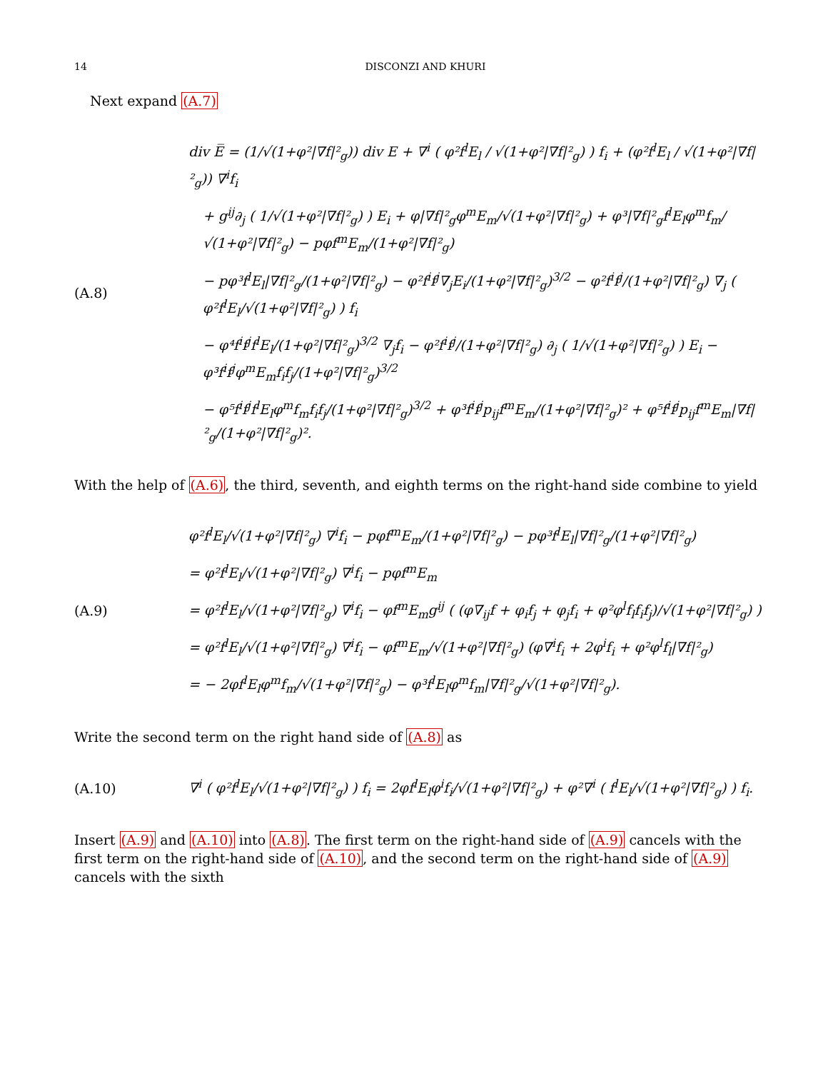14 DISCONZI AND KHURI
Next expand (A.7)
(A.8)
div E̅ = (1/√(1+φ²|∇f|²<sub>g</sub>)) div E + ∇<sup>i</sup> ( φ²f<sup>l</sup>E<sub>l</sub> / √(1+φ²|∇f|²<sub>g</sub>) ) f<sub>i</sub> + (φ²f<sup>l</sup>E<sub>l</sub> / √(1+φ²|∇f|²<sub>g</sub>)) ∇<sup>i</sup>f<sub>i</sub>
+ g<sup>ij</sup>∂<sub>j</sub> ( 1/√(1+φ²|∇f|²<sub>g</sub>) ) E<sub>i</sub> + φ|∇f|²<sub>g</sub>φ<sup>m</sup>E<sub>m</sub>/√(1+φ²|∇f|²<sub>g</sub>) + φ³|∇f|²<sub>g</sub>f<sup>l</sup>E<sub>l</sub>φ<sup>m</sup>f<sub>m</sub>/√(1+φ²|∇f|²<sub>g</sub>) − pφf<sup>m</sup>E<sub>m</sub>/(1+φ²|∇f|²<sub>g</sub>)
− pφ³f<sup>l</sup>E<sub>l</sub>|∇f|²<sub>g</sub>/(1+φ²|∇f|²<sub>g</sub>) − φ²f<sup>i</sup>f<sup>j</sup>∇<sub>j</sub>E<sub>i</sub>/(1+φ²|∇f|²<sub>g</sub>)<sup>3/2</sup> − φ²f<sup>i</sup>f<sup>j</sup>/(1+φ²|∇f|²<sub>g</sub>) ∇<sub>j</sub> ( φ²f<sup>l</sup>E<sub>l</sub>/√(1+φ²|∇f|²<sub>g</sub>) ) f<sub>i</sub>
− φ⁴f<sup>i</sup>f<sup>j</sup>f<sup>l</sup>E<sub>l</sub>/(1+φ²|∇f|²<sub>g</sub>)<sup>3/2</sup> ∇<sub>j</sub>f<sub>i</sub> − φ²f<sup>i</sup>f<sup>j</sup>/(1+φ²|∇f|²<sub>g</sub>) ∂<sub>j</sub> ( 1/√(1+φ²|∇f|²<sub>g</sub>) ) E<sub>i</sub> − φ³f<sup>i</sup>f<sup>j</sup>φ<sup>m</sup>E<sub>m</sub>f<sub>i</sub>f<sub>j</sub>/(1+φ²|∇f|²<sub>g</sub>)<sup>3/2</sup>
− φ⁵f<sup>i</sup>f<sup>j</sup>f<sup>l</sup>E<sub>l</sub>φ<sup>m</sup>f<sub>m</sub>f<sub>i</sub>f<sub>j</sub>/(1+φ²|∇f|²<sub>g</sub>)<sup>3/2</sup> + φ³f<sup>i</sup>f<sup>j</sup>p<sub>ij</sub>f<sup>m</sup>E<sub>m</sub>/(1+φ²|∇f|²<sub>g</sub>)² + φ⁵f<sup>i</sup>f<sup>j</sup>p<sub>ij</sub>f<sup>m</sup>E<sub>m</sub>|∇f|²<sub>g</sub>/(1+φ²|∇f|²<sub>g</sub>)².
With the help of (A.6), the third, seventh, and eighth terms on the right-hand side combine to yield
(A.9)
φ²f<sup>l</sup>E<sub>l</sub>/√(1+φ²|∇f|²<sub>g</sub>) ∇<sup>i</sup>f<sub>i</sub> − pφf<sup>m</sup>E<sub>m</sub>/(1+φ²|∇f|²<sub>g</sub>) − pφ³f<sup>l</sup>E<sub>l</sub>|∇f|²<sub>g</sub>/(1+φ²|∇f|²<sub>g</sub>)
= φ²f<sup>l</sup>E<sub>l</sub>/√(1+φ²|∇f|²<sub>g</sub>) ∇<sup>i</sup>f<sub>i</sub> − pφf<sup>m</sup>E<sub>m</sub>
= φ²f<sup>l</sup>E<sub>l</sub>/√(1+φ²|∇f|²<sub>g</sub>) ∇<sup>i</sup>f<sub>i</sub> − φf<sup>m</sup>E<sub>m</sub>g<sup>ij</sup> ( (φ∇<sub>ij</sub>f + φ<sub>i</sub>f<sub>j</sub> + φ<sub>j</sub>f<sub>i</sub> + φ²φ<sup>l</sup>f<sub>l</sub>f<sub>i</sub>f<sub>j</sub>)/√(1+φ²|∇f|²<sub>g</sub>) )
= φ²f<sup>l</sup>E<sub>l</sub>/√(1+φ²|∇f|²<sub>g</sub>) ∇<sup>i</sup>f<sub>i</sub> − φf<sup>m</sup>E<sub>m</sub>/√(1+φ²|∇f|²<sub>g</sub>) (φ∇<sup>i</sup>f<sub>i</sub> + 2φ<sup>i</sup>f<sub>i</sub> + φ²φ<sup>l</sup>f<sub>l</sub>|∇f|²<sub>g</sub>)
= − 2φf<sup>l</sup>E<sub>l</sub>φ<sup>m</sup>f<sub>m</sub>/√(1+φ²|∇f|²<sub>g</sub>) − φ³f<sup>l</sup>E<sub>l</sub>φ<sup>m</sup>f<sub>m</sub>|∇f|²<sub>g</sub>/√(1+φ²|∇f|²<sub>g</sub>).
Write the second term on the right hand side of (A.8) as
(A.10)
∇<sup>i</sup> ( φ²f<sup>l</sup>E<sub>l</sub>/√(1+φ²|∇f|²<sub>g</sub>) ) f<sub>i</sub> = 2φf<sup>l</sup>E<sub>l</sub>φ<sup>i</sup>f<sub>i</sub>/√(1+φ²|∇f|²<sub>g</sub>) + φ²∇<sup>i</sup> ( f<sup>l</sup>E<sub>l</sub>/√(1+φ²|∇f|²<sub>g</sub>) ) f<sub>i</sub>.
Insert (A.9) and (A.10) into (A.8). The first term on the right-hand side of (A.9) cancels with the first term on the right-hand side of (A.10), and the second term on the right-hand side of (A.9) cancels with the sixth